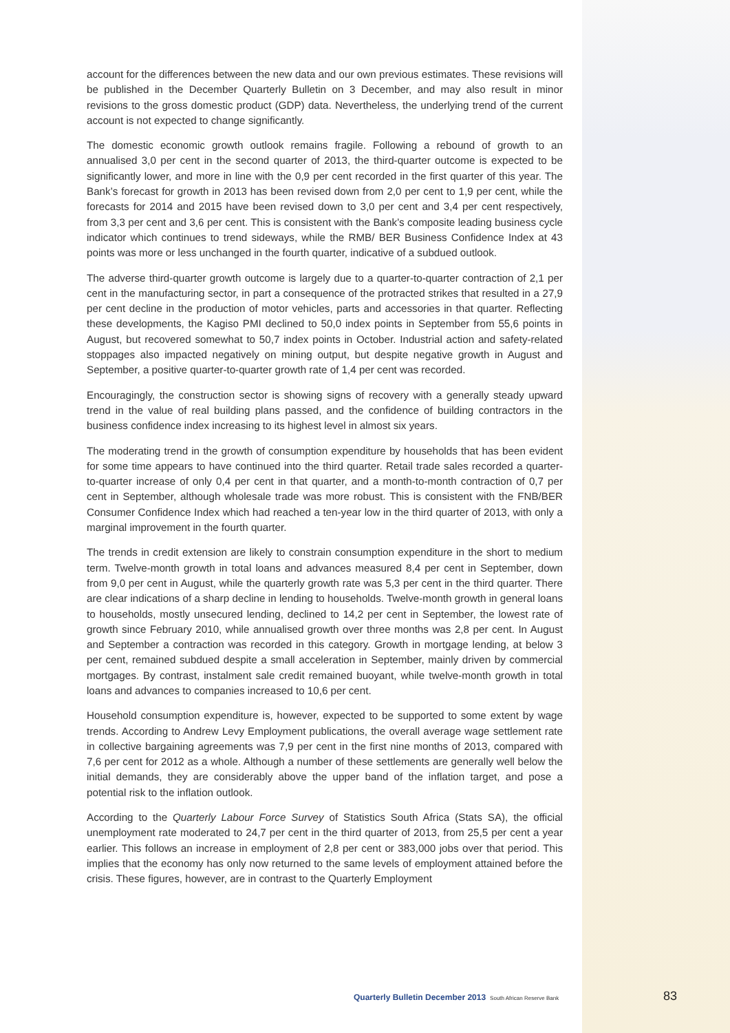account for the differences between the new data and our own previous estimates. These revisions will be published in the December Quarterly Bulletin on 3 December, and may also result in minor revisions to the gross domestic product (GDP) data. Nevertheless, the underlying trend of the current account is not expected to change significantly.
The domestic economic growth outlook remains fragile. Following a rebound of growth to an annualised 3,0 per cent in the second quarter of 2013, the third-quarter outcome is expected to be significantly lower, and more in line with the 0,9 per cent recorded in the first quarter of this year. The Bank’s forecast for growth in 2013 has been revised down from 2,0 per cent to 1,9 per cent, while the forecasts for 2014 and 2015 have been revised down to 3,0 per cent and 3,4 per cent respectively, from 3,3 per cent and 3,6 per cent. This is consistent with the Bank’s composite leading business cycle indicator which continues to trend sideways, while the RMB/ BER Business Confidence Index at 43 points was more or less unchanged in the fourth quarter, indicative of a subdued outlook.
The adverse third-quarter growth outcome is largely due to a quarter-to-quarter contraction of 2,1 per cent in the manufacturing sector, in part a consequence of the protracted strikes that resulted in a 27,9 per cent decline in the production of motor vehicles, parts and accessories in that quarter. Reflecting these developments, the Kagiso PMI declined to 50,0 index points in September from 55,6 points in August, but recovered somewhat to 50,7 index points in October. Industrial action and safety-related stoppages also impacted negatively on mining output, but despite negative growth in August and September, a positive quarter-to-quarter growth rate of 1,4 per cent was recorded.
Encouragingly, the construction sector is showing signs of recovery with a generally steady upward trend in the value of real building plans passed, and the confidence of building contractors in the business confidence index increasing to its highest level in almost six years.
The moderating trend in the growth of consumption expenditure by households that has been evident for some time appears to have continued into the third quarter. Retail trade sales recorded a quarter-to-quarter increase of only 0,4 per cent in that quarter, and a month-to-month contraction of 0,7 per cent in September, although wholesale trade was more robust. This is consistent with the FNB/BER Consumer Confidence Index which had reached a ten-year low in the third quarter of 2013, with only a marginal improvement in the fourth quarter.
The trends in credit extension are likely to constrain consumption expenditure in the short to medium term. Twelve-month growth in total loans and advances measured 8,4 per cent in September, down from 9,0 per cent in August, while the quarterly growth rate was 5,3 per cent in the third quarter. There are clear indications of a sharp decline in lending to households. Twelve-month growth in general loans to households, mostly unsecured lending, declined to 14,2 per cent in September, the lowest rate of growth since February 2010, while annualised growth over three months was 2,8 per cent. In August and September a contraction was recorded in this category. Growth in mortgage lending, at below 3 per cent, remained subdued despite a small acceleration in September, mainly driven by commercial mortgages. By contrast, instalment sale credit remained buoyant, while twelve-month growth in total loans and advances to companies increased to 10,6 per cent.
Household consumption expenditure is, however, expected to be supported to some extent by wage trends. According to Andrew Levy Employment publications, the overall average wage settlement rate in collective bargaining agreements was 7,9 per cent in the first nine months of 2013, compared with 7,6 per cent for 2012 as a whole. Although a number of these settlements are generally well below the initial demands, they are considerably above the upper band of the inflation target, and pose a potential risk to the inflation outlook.
According to the Quarterly Labour Force Survey of Statistics South Africa (Stats SA), the official unemployment rate moderated to 24,7 per cent in the third quarter of 2013, from 25,5 per cent a year earlier. This follows an increase in employment of 2,8 per cent or 383,000 jobs over that period. This implies that the economy has only now returned to the same levels of employment attained before the crisis. These figures, however, are in contrast to the Quarterly Employment
Quarterly Bulletin December 2013 South African Reserve Bank 83